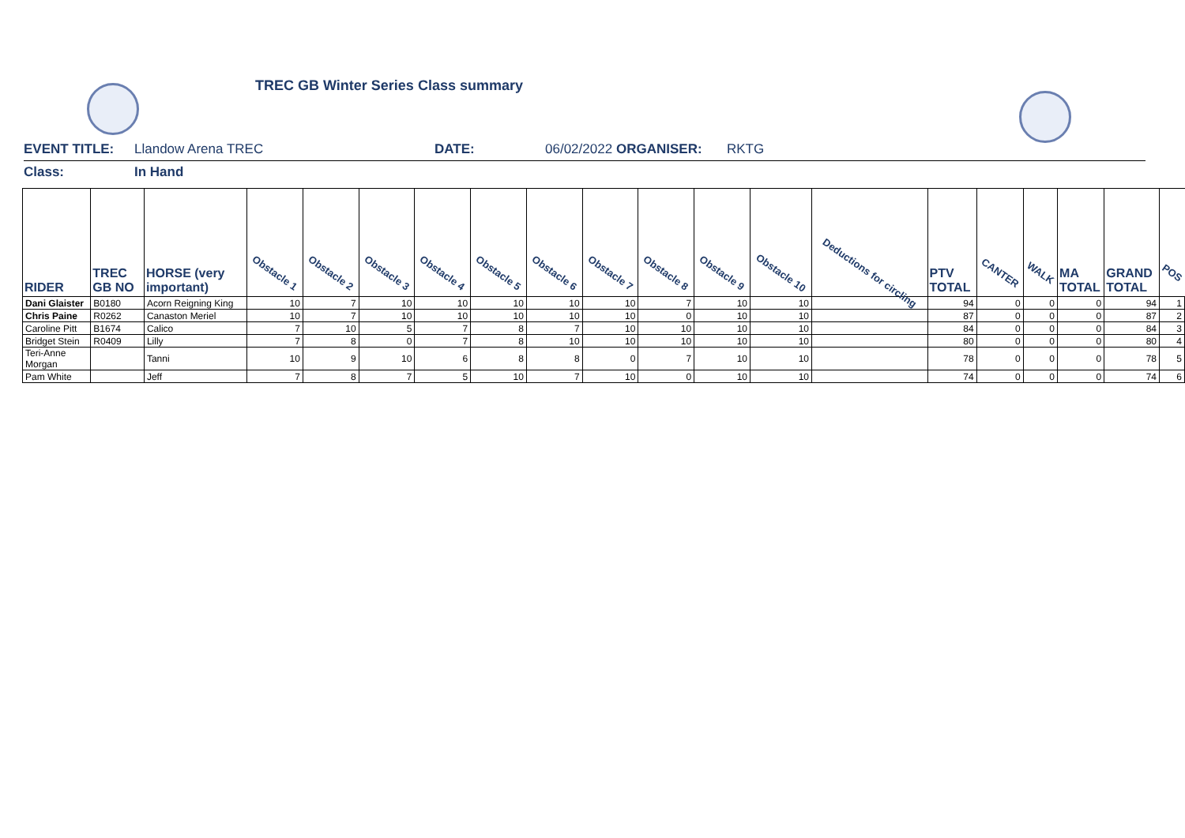TREC GB Winter Series Class summary
EVENT TITLE: Llandow Arena TREC DATE: 06/02/2022 ORGANISER: RKTG
Class: In Hand
| RIDER | TREC GB NO | HORSE (very important) | Obstacle 1 | Obstacle 2 | Obstacle 3 | Obstacle 4 | Obstacle 5 | Obstacle 6 | Obstacle 7 | Obstacle 8 | Obstacle 9 | Obstacle 10 | Deductions for circling | PTV TOTAL | CANTER | WALK | MA TOTAL | GRAND TOTAL | POS |
| --- | --- | --- | --- | --- | --- | --- | --- | --- | --- | --- | --- | --- | --- | --- | --- | --- | --- | --- | --- |
| Dani Glaister | B0180 | Acorn Reigning King | 10 | 7 | 10 | 10 | 10 | 10 | 10 | 7 | 10 | 10 | | 94 | 0 | 0 | 0 | 94 | 1 |
| Chris Paine | R0262 | Canaston Meriel | 10 | 7 | 10 | 10 | 10 | 10 | 10 | 0 | 10 | 10 | | 87 | 0 | 0 | 0 | 87 | 2 |
| Caroline Pitt | B1674 | Calico | 7 | 10 | 5 | 7 | 8 | 7 | 10 | 10 | 10 | 10 | | 84 | 0 | 0 | 0 | 84 | 3 |
| Bridget Stein | R0409 | Lilly | 7 | 8 | 0 | 7 | 8 | 10 | 10 | 10 | 10 | 10 | | 80 | 0 | 0 | 0 | 80 | 4 |
| Teri-Anne Morgan | | Tanni | 10 | 9 | 10 | 6 | 8 | 8 | 0 | 7 | 10 | 10 | | 78 | 0 | 0 | 0 | 78 | 5 |
| Pam White | | Jeff | 7 | 8 | 7 | 5 | 10 | 7 | 10 | 0 | 10 | 10 | | 74 | 0 | 0 | 0 | 74 | 6 |